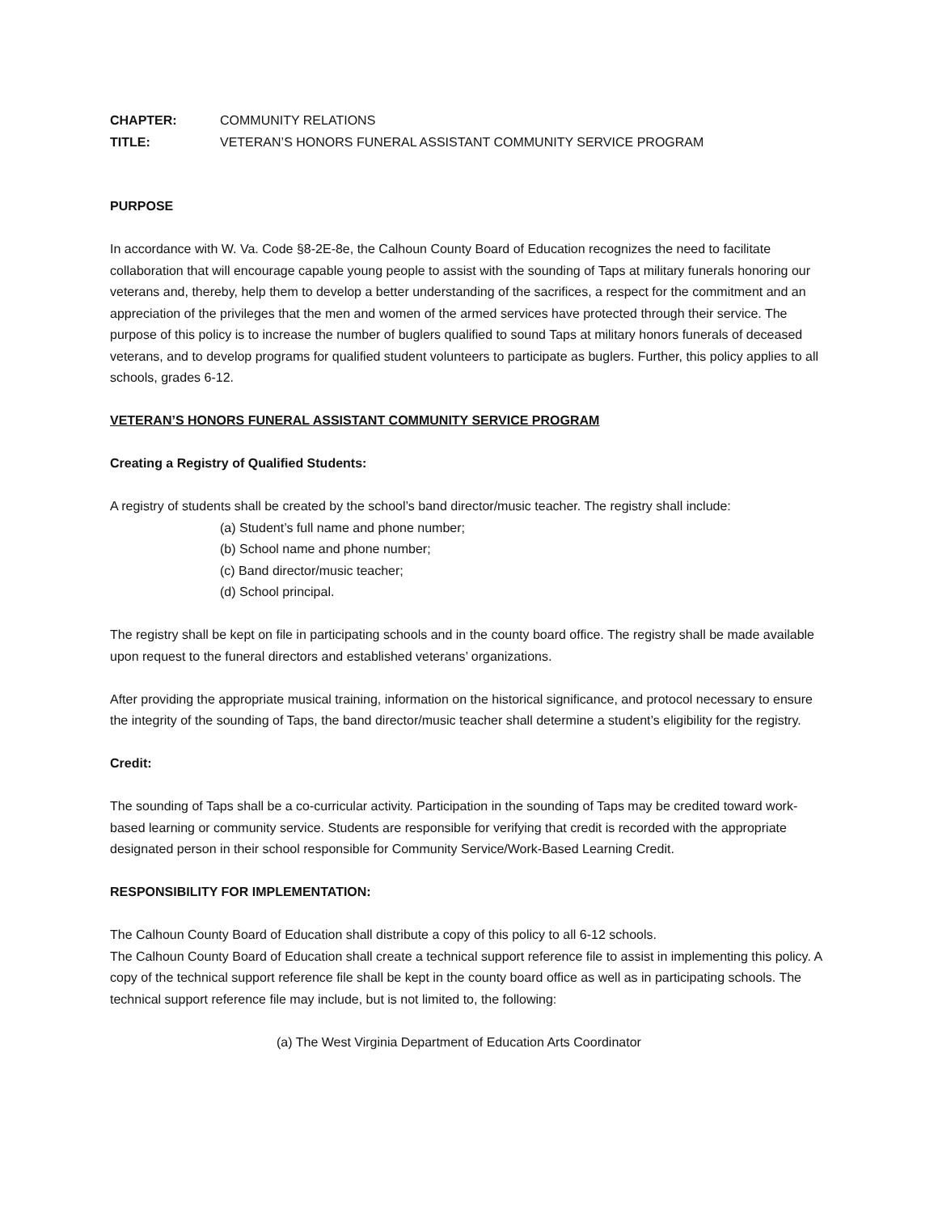CHAPTER: COMMUNITY RELATIONS
TITLE: VETERAN’S HONORS FUNERAL ASSISTANT COMMUNITY SERVICE PROGRAM
PURPOSE
In accordance with W. Va. Code §8-2E-8e, the Calhoun County Board of Education recognizes the need to facilitate collaboration that will encourage capable young people to assist with the sounding of Taps at military funerals honoring our veterans and, thereby, help them to develop a better understanding of the sacrifices, a respect for the commitment and an appreciation of the privileges that the men and women of the armed services have protected through their service. The purpose of this policy is to increase the number of buglers qualified to sound Taps at military honors funerals of deceased veterans, and to develop programs for qualified student volunteers to participate as buglers. Further, this policy applies to all schools, grades 6-12.
VETERAN’S HONORS FUNERAL ASSISTANT COMMUNITY SERVICE PROGRAM
Creating a Registry of Qualified Students:
A registry of students shall be created by the school’s band director/music teacher. The registry shall include:
(a) Student’s full name and phone number;
(b) School name and phone number;
(c) Band director/music teacher;
(d) School principal.
The registry shall be kept on file in participating schools and in the county board office. The registry shall be made available upon request to the funeral directors and established veterans’ organizations.
After providing the appropriate musical training, information on the historical significance, and protocol necessary to ensure the integrity of the sounding of Taps, the band director/music teacher shall determine a student’s eligibility for the registry.
Credit:
The sounding of Taps shall be a co-curricular activity. Participation in the sounding of Taps may be credited toward work-based learning or community service. Students are responsible for verifying that credit is recorded with the appropriate designated person in their school responsible for Community Service/Work-Based Learning Credit.
RESPONSIBILITY FOR IMPLEMENTATION:
The Calhoun County Board of Education shall distribute a copy of this policy to all 6-12 schools.
The Calhoun County Board of Education shall create a technical support reference file to assist in implementing this policy. A copy of the technical support reference file shall be kept in the county board office as well as in participating schools. The technical support reference file may include, but is not limited to, the following:
(a) The West Virginia Department of Education Arts Coordinator